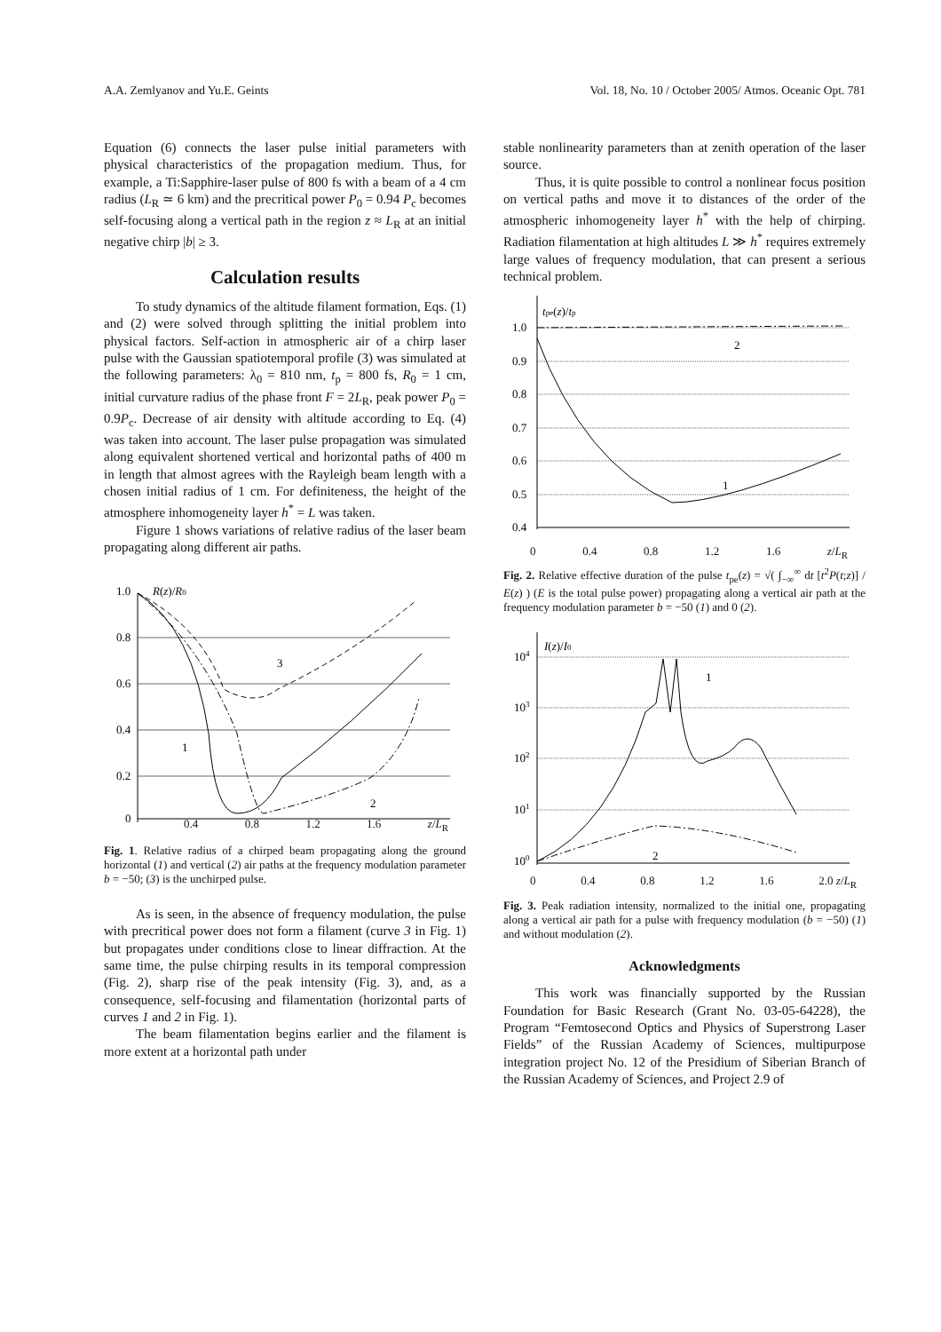A.A. Zemlyanov and Yu.E. Geints Vol. 18, No. 10 / October 2005/ Atmos. Oceanic Opt. 781
Equation (6) connects the laser pulse initial parameters with physical characteristics of the propagation medium. Thus, for example, a Ti:Sapphire-laser pulse of 800 fs with a beam of a 4 cm radius (L<sub>R</sub> ≃ 6 km) and the precritical power P<sub>0</sub> = 0.94 P<sub>c</sub> becomes self-focusing along a vertical path in the region z ≈ L<sub>R</sub> at an initial negative chirp |b| ≥ 3.
Calculation results
To study dynamics of the altitude filament formation, Eqs. (1) and (2) were solved through splitting the initial problem into physical factors. Self-action in atmospheric air of a chirp laser pulse with the Gaussian spatiotemporal profile (3) was simulated at the following parameters: λ<sub>0</sub> = 810 nm, t<sub>p</sub> = 800 fs, R<sub>0</sub> = 1 cm, initial curvature radius of the phase front F = 2L<sub>R</sub>, peak power P<sub>0</sub> = 0.9P<sub>c</sub>. Decrease of air density with altitude according to Eq. (4) was taken into account. The laser pulse propagation was simulated along equivalent shortened vertical and horizontal paths of 400 m in length that almost agrees with the Rayleigh beam length with a chosen initial radius of 1 cm. For definiteness, the height of the atmosphere inhomogeneity layer h<sup>*</sup> = L was taken.
Figure 1 shows variations of relative radius of the laser beam propagating along different air paths.
1.0
0.8
0.6
0.4
0.2
0
R(z)/R0
3
1
2
0.4 0.8 1.2 1.6 z/L<sub>R</sub>
Fig. 1. Relative radius of a chirped beam propagating along the ground horizontal (1) and vertical (2) air paths at the frequency modulation parameter b = −50; (3) is the unchirped pulse.
As is seen, in the absence of frequency modulation, the pulse with precritical power does not form a filament (curve 3 in Fig. 1) but propagates under conditions close to linear diffraction. At the same time, the pulse chirping results in its temporal compression (Fig. 2), sharp rise of the peak intensity (Fig. 3), and, as a consequence, self-focusing and filamentation (horizontal parts of curves 1 and 2 in Fig. 1).
The beam filamentation begins earlier and the filament is more extent at a horizontal path under
stable nonlinearity parameters than at zenith operation of the laser source.
Thus, it is quite possible to control a nonlinear focus position on vertical paths and move it to distances of the order of the atmospheric inhomogeneity layer h<sup>*</sup> with the help of chirping. Radiation filamentation at high altitudes L ≫ h<sup>*</sup> requires extremely large values of frequency modulation, that can present a serious technical problem.
1.0
0.9
0.8
0.7
0.6
0.5
0.4
tpe(z)/tp
2
1
0 0.4 0.8 1.2 1.6 z/L<sub>R</sub>
Fig. 2. Relative effective duration of the pulse t<sub>pe</sub>(z) = √( ∫<sub>−∞</sub><sup>∞</sup> dt [t<sup>2</sup>P(t;z)] / E(z) ) (E is the total pulse power) propagating along a vertical air path at the frequency modulation parameter b = −50 (1) and 0 (2).
104
103
102
101
100
I(z)/I0
1
2
0 0.4 0.8 1.2 1.6 2.0 z/L<sub>R</sub>
Fig. 3. Peak radiation intensity, normalized to the initial one, propagating along a vertical air path for a pulse with frequency modulation (b = −50) (1) and without modulation (2).
Acknowledgments
This work was financially supported by the Russian Foundation for Basic Research (Grant No. 03-05-64228), the Program “Femtosecond Optics and Physics of Superstrong Laser Fields” of the Russian Academy of Sciences, multipurpose integration project No. 12 of the Presidium of Siberian Branch of the Russian Academy of Sciences, and Project 2.9 of